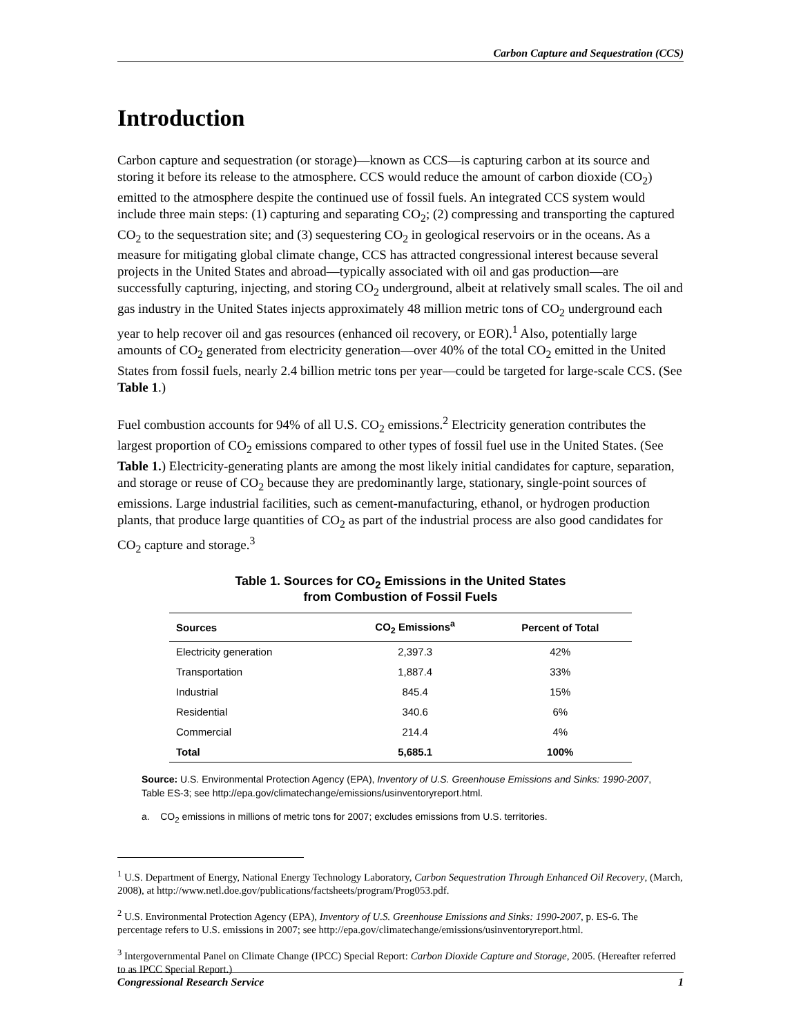Carbon Capture and Sequestration (CCS)
Introduction
Carbon capture and sequestration (or storage)—known as CCS—is capturing carbon at its source and storing it before its release to the atmosphere. CCS would reduce the amount of carbon dioxide (CO<sub>2</sub>) emitted to the atmosphere despite the continued use of fossil fuels. An integrated CCS system would include three main steps: (1) capturing and separating CO<sub>2</sub>; (2) compressing and transporting the captured CO<sub>2</sub> to the sequestration site; and (3) sequestering CO<sub>2</sub> in geological reservoirs or in the oceans. As a measure for mitigating global climate change, CCS has attracted congressional interest because several projects in the United States and abroad—typically associated with oil and gas production—are successfully capturing, injecting, and storing CO<sub>2</sub> underground, albeit at relatively small scales. The oil and gas industry in the United States injects approximately 48 million metric tons of CO<sub>2</sub> underground each year to help recover oil and gas resources (enhanced oil recovery, or EOR).<sup>1</sup> Also, potentially large amounts of CO<sub>2</sub> generated from electricity generation—over 40% of the total CO<sub>2</sub> emitted in the United States from fossil fuels, nearly 2.4 billion metric tons per year—could be targeted for large-scale CCS. (See Table 1.)
Fuel combustion accounts for 94% of all U.S. CO<sub>2</sub> emissions.<sup>2</sup> Electricity generation contributes the largest proportion of CO<sub>2</sub> emissions compared to other types of fossil fuel use in the United States. (See Table 1.) Electricity-generating plants are among the most likely initial candidates for capture, separation, and storage or reuse of CO<sub>2</sub> because they are predominantly large, stationary, single-point sources of emissions. Large industrial facilities, such as cement-manufacturing, ethanol, or hydrogen production plants, that produce large quantities of CO<sub>2</sub> as part of the industrial process are also good candidates for CO<sub>2</sub> capture and storage.<sup>3</sup>
Table 1. Sources for CO<sub>2</sub> Emissions in the United States
from Combustion of Fossil Fuels
| Sources | CO<sub>2</sub> Emissions<sup>a</sup> | Percent of Total |
| --- | --- | --- |
| Electricity generation | 2,397.3 | 42% |
| Transportation | 1,887.4 | 33% |
| Industrial | 845.4 | 15% |
| Residential | 340.6 | 6% |
| Commercial | 214.4 | 4% |
| Total | 5,685.1 | 100% |
Source: U.S. Environmental Protection Agency (EPA), Inventory of U.S. Greenhouse Emissions and Sinks: 1990-2007, Table ES-3; see http://epa.gov/climatechange/emissions/usinventoryreport.html.
a. CO<sub>2</sub> emissions in millions of metric tons for 2007; excludes emissions from U.S. territories.
<sup>1</sup> U.S. Department of Energy, National Energy Technology Laboratory, Carbon Sequestration Through Enhanced Oil Recovery, (March, 2008), at http://www.netl.doe.gov/publications/factsheets/program/Prog053.pdf.
<sup>2</sup> U.S. Environmental Protection Agency (EPA), Inventory of U.S. Greenhouse Emissions and Sinks: 1990-2007, p. ES-6. The percentage refers to U.S. emissions in 2007; see http://epa.gov/climatechange/emissions/usinventoryreport.html.
<sup>3</sup> Intergovernmental Panel on Climate Change (IPCC) Special Report: Carbon Dioxide Capture and Storage, 2005. (Hereafter referred to as IPCC Special Report.)
Congressional Research Service 1